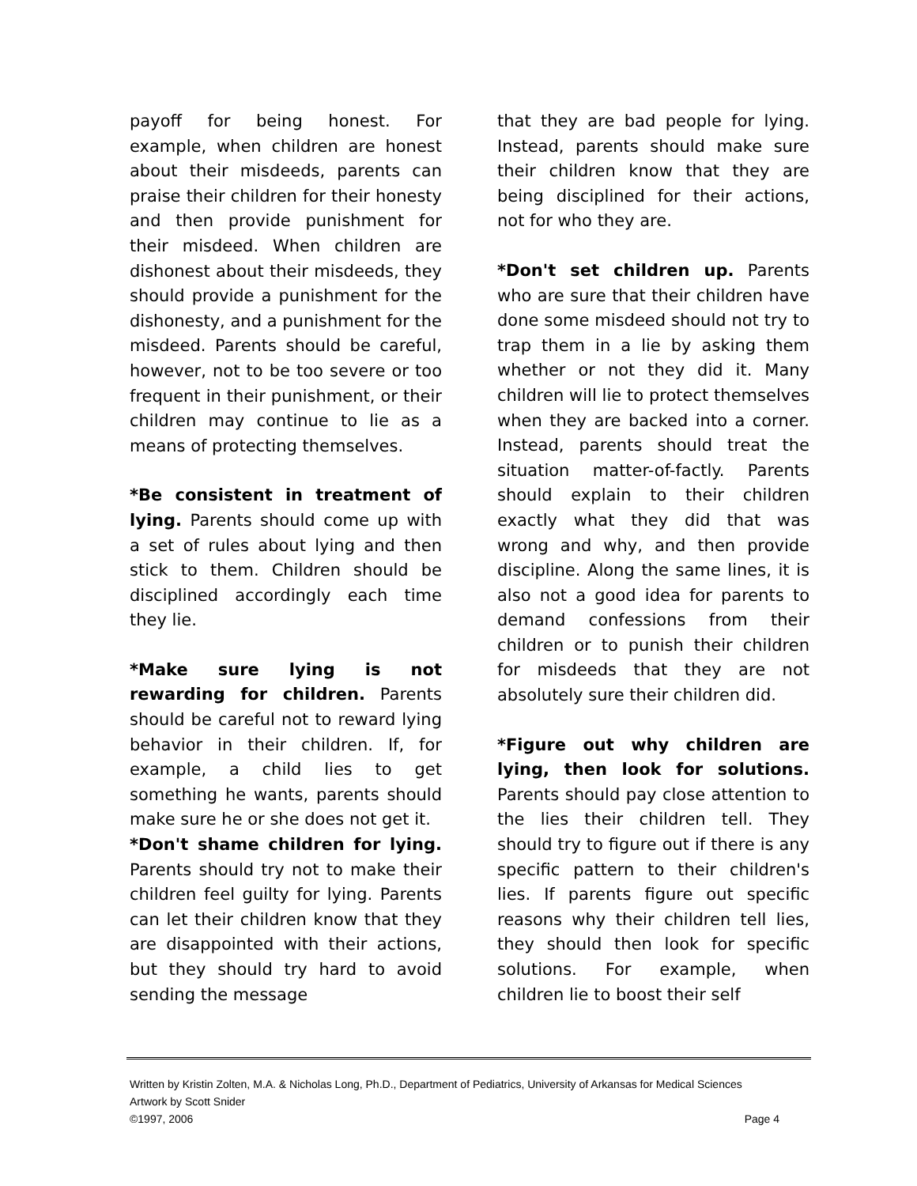payoff for being honest. For example, when children are honest about their misdeeds, parents can praise their children for their honesty and then provide punishment for their misdeed. When children are dishonest about their misdeeds, they should provide a punishment for the dishonesty, and a punishment for the misdeed. Parents should be careful, however, not to be too severe or too frequent in their punishment, or their children may continue to lie as a means of protecting themselves.
*Be consistent in treatment of lying. Parents should come up with a set of rules about lying and then stick to them. Children should be disciplined accordingly each time they lie.
*Make sure lying is not rewarding for children. Parents should be careful not to reward lying behavior in their children. If, for example, a child lies to get something he wants, parents should make sure he or she does not get it.
*Don't shame children for lying. Parents should try not to make their children feel guilty for lying. Parents can let their children know that they are disappointed with their actions, but they should try hard to avoid sending the message
that they are bad people for lying. Instead, parents should make sure their children know that they are being disciplined for their actions, not for who they are.
*Don't set children up. Parents who are sure that their children have done some misdeed should not try to trap them in a lie by asking them whether or not they did it. Many children will lie to protect themselves when they are backed into a corner. Instead, parents should treat the situation matter-of-factly. Parents should explain to their children exactly what they did that was wrong and why, and then provide discipline. Along the same lines, it is also not a good idea for parents to demand confessions from their children or to punish their children for misdeeds that they are not absolutely sure their children did.
*Figure out why children are lying, then look for solutions. Parents should pay close attention to the lies their children tell. They should try to figure out if there is any specific pattern to their children's lies. If parents figure out specific reasons why their children tell lies, they should then look for specific solutions. For example, when children lie to boost their self
Written by Kristin Zolten, M.A. & Nicholas Long, Ph.D., Department of Pediatrics, University of Arkansas for Medical Sciences
Artwork by Scott Snider
©1997, 2006 Page 4